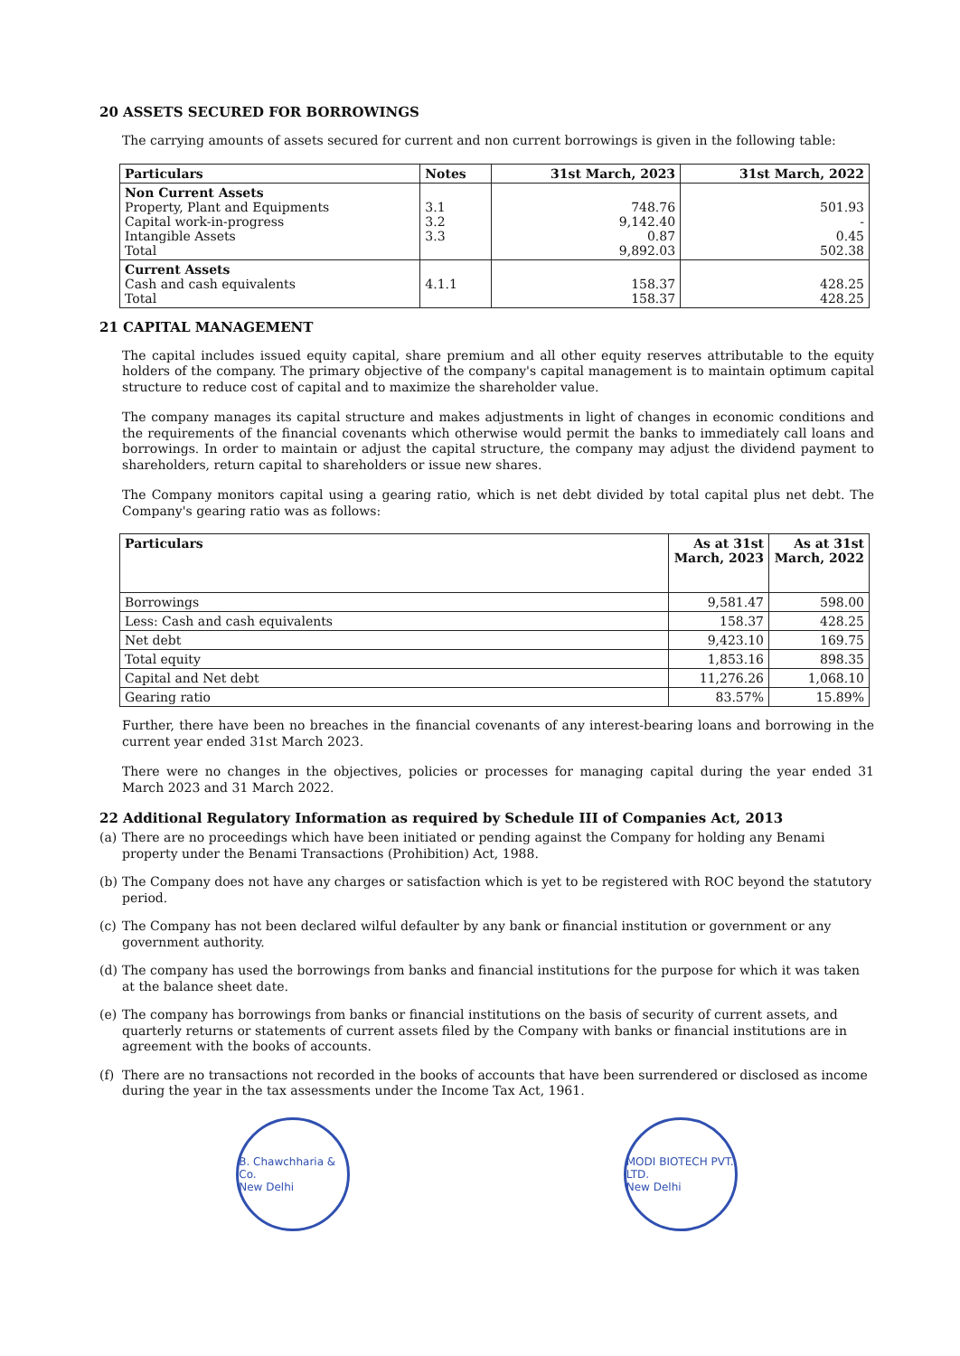20 ASSETS SECURED FOR BORROWINGS
The carrying amounts of assets secured for current and non current borrowings is given in the following table:
| Particulars | Notes | 31st March, 2023 | 31st March, 2022 |
| --- | --- | --- | --- |
| Non Current Assets Property, Plant and Equipments Capital work-in-progress Intangible Assets Total | 3.1 3.2 3.3 | 748.76 9,142.40 0.87 9,892.03 | 501.93 - 0.45 502.38 |
| Current Assets Cash and cash equivalents Total | 4.1.1 | 158.37 158.37 | 428.25 428.25 |
21 CAPITAL MANAGEMENT
The capital includes issued equity capital, share premium and all other equity reserves attributable to the equity holders of the company. The primary objective of the company's capital management is to maintain optimum capital structure to reduce cost of capital and to maximize the shareholder value.
The company manages its capital structure and makes adjustments in light of changes in economic conditions and the requirements of the financial covenants which otherwise would permit the banks to immediately call loans and borrowings. In order to maintain or adjust the capital structure, the company may adjust the dividend payment to shareholders, return capital to shareholders or issue new shares.
The Company monitors capital using a gearing ratio, which is net debt divided by total capital plus net debt. The Company's gearing ratio was as follows:
| Particulars | As at 31st March, 2023 | As at 31st March, 2022 |
| --- | --- | --- |
| Borrowings | 9,581.47 | 598.00 |
| Less: Cash and cash equivalents | 158.37 | 428.25 |
| Net debt | 9,423.10 | 169.75 |
| Total equity | 1,853.16 | 898.35 |
| Capital and Net debt | 11,276.26 | 1,068.10 |
| Gearing ratio | 83.57% | 15.89% |
Further, there have been no breaches in the financial covenants of any interest-bearing loans and borrowing in the current year ended 31st March 2023.
There were no changes in the objectives, policies or processes for managing capital during the year ended 31 March 2023 and 31 March 2022.
22 Additional Regulatory Information as required by Schedule III of Companies Act, 2013
(a)
There are no proceedings which have been initiated or pending against the Company for holding any Benami property under the Benami Transactions (Prohibition) Act, 1988.
(b)
The Company does not have any charges or satisfaction which is yet to be registered with ROC beyond the statutory period.
(c)
The Company has not been declared wilful defaulter by any bank or financial institution or government or any government authority.
(d)
The company has used the borrowings from banks and financial institutions for the purpose for which it was taken at the balance sheet date.
(e)
The company has borrowings from banks or financial institutions on the basis of security of current assets, and quarterly returns or statements of current assets filed by the Company with banks or financial institutions are in agreement with the books of accounts.
(f)
There are no transactions not recorded in the books of accounts that have been surrendered or disclosed as income during the year in the tax assessments under the Income Tax Act, 1961.
B. Chawchharia & Co.
New Delhi
MODI BIOTECH PVT. LTD.
New Delhi